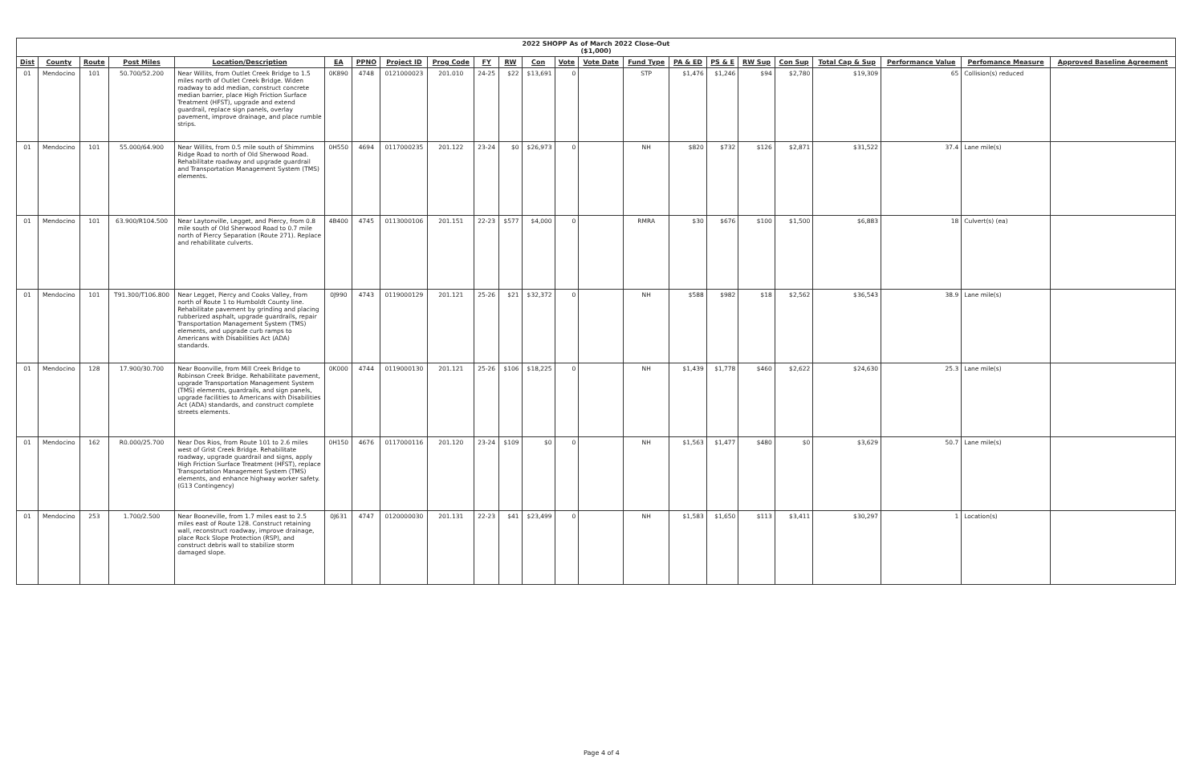| 2022 SHOPP As of March 2022 Close-Out ($1,000) | | | | | | | | | | | | | | | | | | | | | | |
| --- | --- | --- | --- | --- | --- | --- | --- | --- | --- | --- | --- | --- | --- | --- | --- | --- | --- | --- | --- | --- | --- | --- |
| Dist | County | Route | Post Miles | Location/Description | EA | PPNO | Project ID | Prog Code | FY | RW | Con | Vote | Vote Date | Fund Type | PA & ED | PS & E | RW Sup | Con Sup | Total Cap & Sup | Performance Value | Perfomance Measure | Approved Baseline Agreement |
| 01 | Mendocino | 101 | 50.700/52.200 | Near Willits, from Outlet Creek Bridge to 1.5 miles north of Outlet Creek Bridge. Widen roadway to add median, construct concrete median barrier, place High Friction Surface Treatment (HFST), upgrade and extend guardrail, replace sign panels, overlay pavement, improve drainage, and place rumble strips. | 0K890 | 4748 | 0121000023 | 201.010 | 24-25 | $22 | $13,691 | 0 | | STP | $1,476 | $1,246 | $94 | $2,780 | $19,309 | 65 | Collision(s) reduced | |
| 01 | Mendocino | 101 | 55.000/64.900 | Near Willits, from 0.5 mile south of Shimmins Ridge Road to north of Old Sherwood Road. Rehabilitate roadway and upgrade guardrail and Transportation Management System (TMS) elements. | 0H550 | 4694 | 0117000235 | 201.122 | 23-24 | $0 | $26,973 | 0 | | NH | $820 | $732 | $126 | $2,871 | $31,522 | 37.4 | Lane mile(s) | |
| 01 | Mendocino | 101 | 63.900/R104.500 | Near Laytonville, Legget, and Piercy, from 0.8 mile south of Old Sherwood Road to 0.7 mile north of Piercy Separation (Route 271). Replace and rehabilitate culverts. | 4B400 | 4745 | 0113000106 | 201.151 | 22-23 | $577 | $4,000 | 0 | | RMRA | $30 | $676 | $100 | $1,500 | $6,883 | 18 | Culvert(s) (ea) | |
| 01 | Mendocino | 101 | T91.300/T106.800 | Near Legget, Piercy and Cooks Valley, from north of Route 1 to Humboldt County line. Rehabilitate pavement by grinding and placing rubberized asphalt, upgrade guardrails, repair Transportation Management System (TMS) elements, and upgrade curb ramps to Americans with Disabilities Act (ADA) standards. | 0J990 | 4743 | 0119000129 | 201.121 | 25-26 | $21 | $32,372 | 0 | | NH | $588 | $982 | $18 | $2,562 | $36,543 | 38.9 | Lane mile(s) | |
| 01 | Mendocino | 128 | 17.900/30.700 | Near Boonville, from Mill Creek Bridge to Robinson Creek Bridge. Rehabilitate pavement, upgrade Transportation Management System (TMS) elements, guardrails, and sign panels, upgrade facilities to Americans with Disabilities Act (ADA) standards, and construct complete streets elements. | 0K000 | 4744 | 0119000130 | 201.121 | 25-26 | $106 | $18,225 | 0 | | NH | $1,439 | $1,778 | $460 | $2,622 | $24,630 | 25.3 | Lane mile(s) | |
| 01 | Mendocino | 162 | R0.000/25.700 | Near Dos Rios, from Route 101 to 2.6 miles west of Grist Creek Bridge. Rehabilitate roadway, upgrade guardrail and signs, apply High Friction Surface Treatment (HFST), replace Transportation Management System (TMS) elements, and enhance highway worker safety. (G13 Contingency) | 0H150 | 4676 | 0117000116 | 201.120 | 23-24 | $109 | $0 | 0 | | NH | $1,563 | $1,477 | $480 | $0 | $3,629 | 50.7 | Lane mile(s) | |
| 01 | Mendocino | 253 | 1.700/2.500 | Near Booneville, from 1.7 miles east to 2.5 miles east of Route 128. Construct retaining wall, reconstruct roadway, improve drainage, place Rock Slope Protection (RSP), and construct debris wall to stabilize storm damaged slope. | 0J631 | 4747 | 0120000030 | 201.131 | 22-23 | $41 | $23,499 | 0 | | NH | $1,583 | $1,650 | $113 | $3,411 | $30,297 | 1 | Location(s) | |
Page 4 of 4